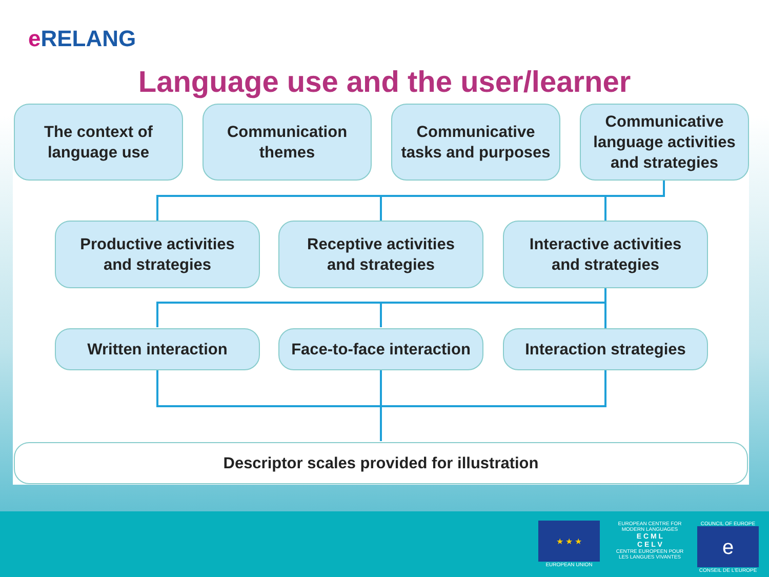e RELANG
Language use and the user/learner
The context of
language use
Communication
themes
Communicative
tasks and purposes
Communicative
language activities
and strategies
Productive activities
and strategies
Receptive activities
and strategies
Interactive activities
and strategies
Written interaction
Face-to-face interaction
Interaction strategies
Descriptor scales provided for illustration
★ ★ ★
EUROPEAN UNION
EUROPEAN CENTRE FOR MODERN LANGUAGES
E C M L
C E L V
CENTRE EUROPEEN POUR LES LANGUES VIVANTES
COUNCIL OF EUROPE
e
CONSEIL DE L'EUROPE